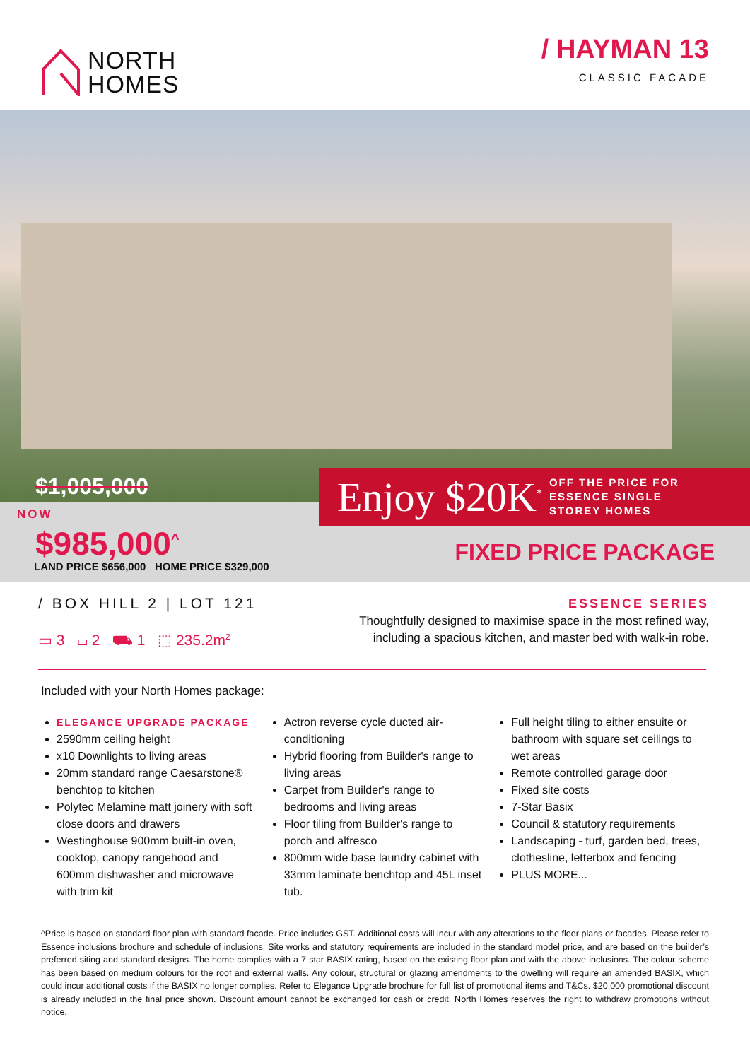NORTH
HOMES
/ HAYMAN 13
CLASSIC FACADE
$1,005,000
NOW
$985,000<sup>^</sup>
LAND PRICE $656,000 HOME PRICE $329,000
Enjoy $20K<sup>*</sup> OFF THE PRICE FOR
ESSENCE SINGLE
STOREY HOMES
FIXED PRICE PACKAGE
/ BOX HILL 2 | LOT 121
▭ 3 ⌴ 2 ⛟ 1 ⬚ 235.2m<sup>2</sup>
ESSENCE SERIES
Thoughtfully designed to maximise space in the most refined way,
including a spacious kitchen, and master bed with walk-in robe.
Included with your North Homes package:
ELEGANCE UPGRADE PACKAGE
2590mm ceiling height
x10 Downlights to living areas
20mm standard range Caesarstone® benchtop to kitchen
Polytec Melamine matt joinery with soft close doors and drawers
Westinghouse 900mm built-in oven, cooktop, canopy rangehood and 600mm dishwasher and microwave with trim kit
Actron reverse cycle ducted air-conditioning
Hybrid flooring from Builder's range to living areas
Carpet from Builder's range to bedrooms and living areas
Floor tiling from Builder's range to porch and alfresco
800mm wide base laundry cabinet with 33mm laminate benchtop and 45L inset tub.
Full height tiling to either ensuite or bathroom with square set ceilings to wet areas
Remote controlled garage door
Fixed site costs
7-Star Basix
Council & statutory requirements
Landscaping - turf, garden bed, trees, clothesline, letterbox and fencing
PLUS MORE...
^Price is based on standard floor plan with standard facade. Price includes GST. Additional costs will incur with any alterations to the floor plans or facades. Please refer to Essence inclusions brochure and schedule of inclusions. Site works and statutory requirements are included in the standard model price, and are based on the builder’s preferred siting and standard designs. The home complies with a 7 star BASIX rating, based on the existing floor plan and with the above inclusions. The colour scheme has been based on medium colours for the roof and external walls. Any colour, structural or glazing amendments to the dwelling will require an amended BASIX, which could incur additional costs if the BASIX no longer complies. Refer to Elegance Upgrade brochure for full list of promotional items and T&Cs. $20,000 promotional discount is already included in the final price shown. Discount amount cannot be exchanged for cash or credit. North Homes reserves the right to withdraw promotions without notice.